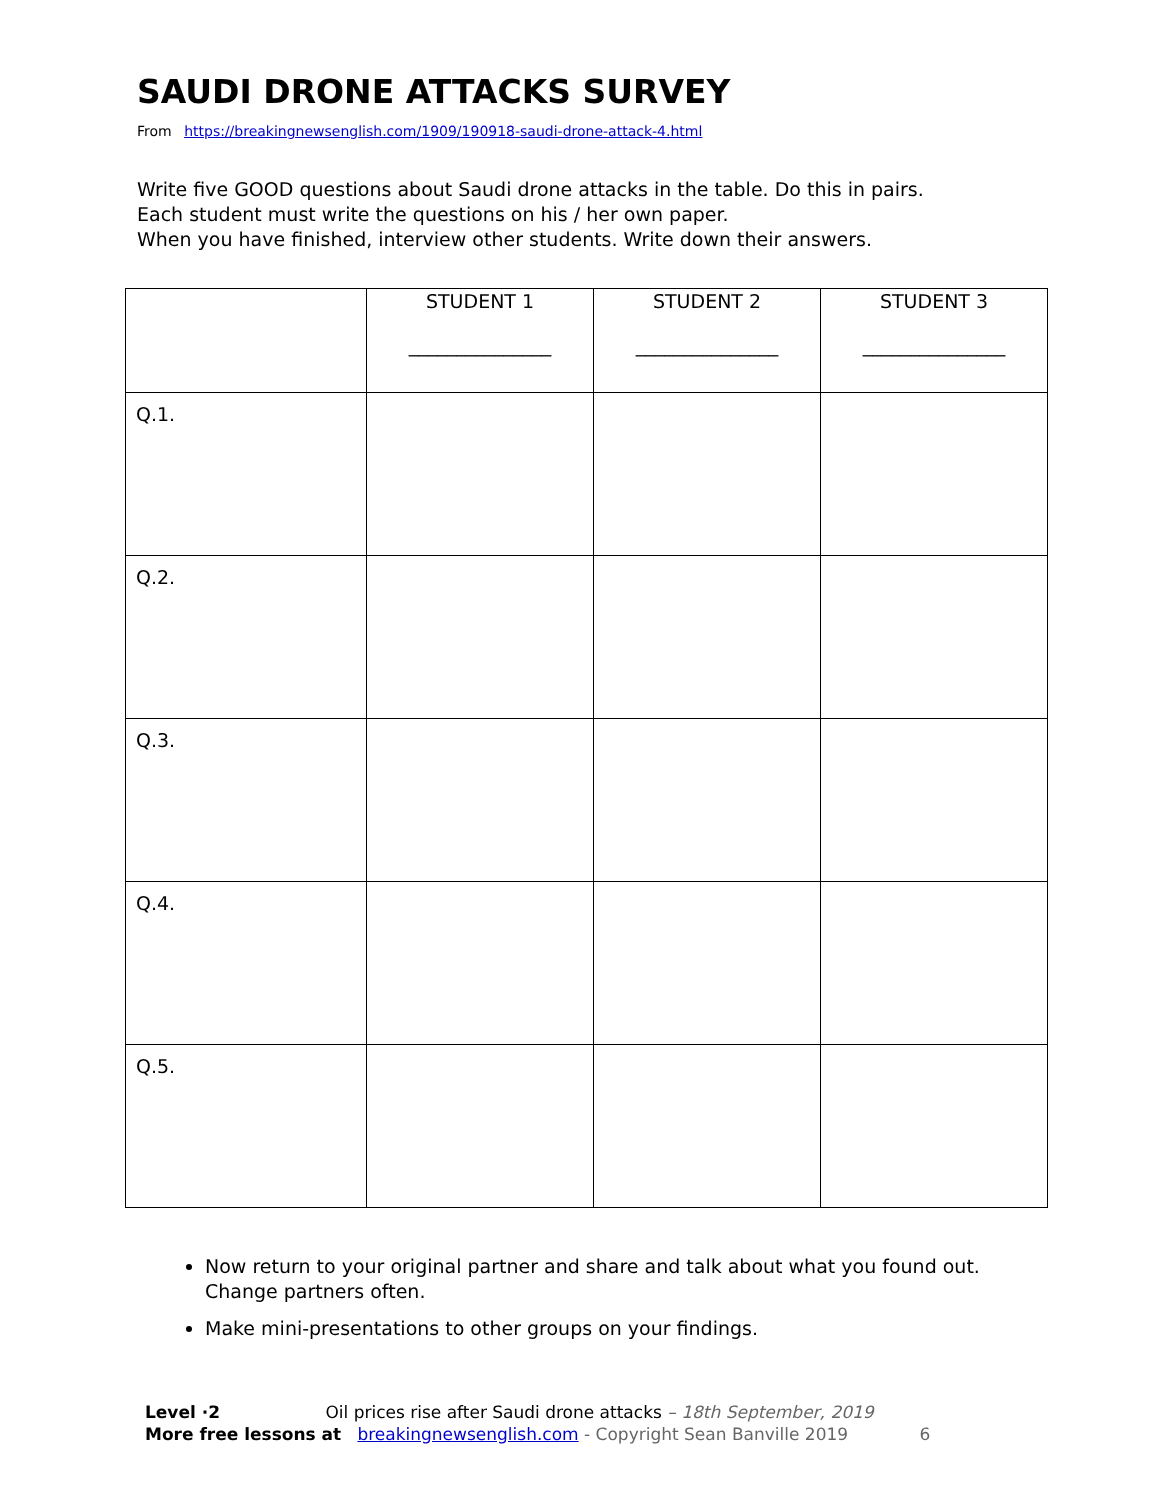SAUDI DRONE ATTACKS SURVEY
From https://breakingnewsenglish.com/1909/190918-saudi-drone-attack-4.html
Write five GOOD questions about Saudi drone attacks in the table. Do this in pairs.
Each student must write the questions on his / her own paper.
When you have finished, interview other students. Write down their answers.
| | STUDENT 1 _______________ | STUDENT 2 _______________ | STUDENT 3 _______________ |
| Q.1. | | | |
| Q.2. | | | |
| Q.3. | | | |
| Q.4. | | | |
| Q.5. | | | |
Now return to your original partner and share and talk about what you found out. Change partners often.
Make mini-presentations to other groups on your findings.
Level ·2 Oil prices rise after Saudi drone attacks – 18th September, 2019
More free lessons at breakingnewsenglish.com - Copyright Sean Banville 2019 6